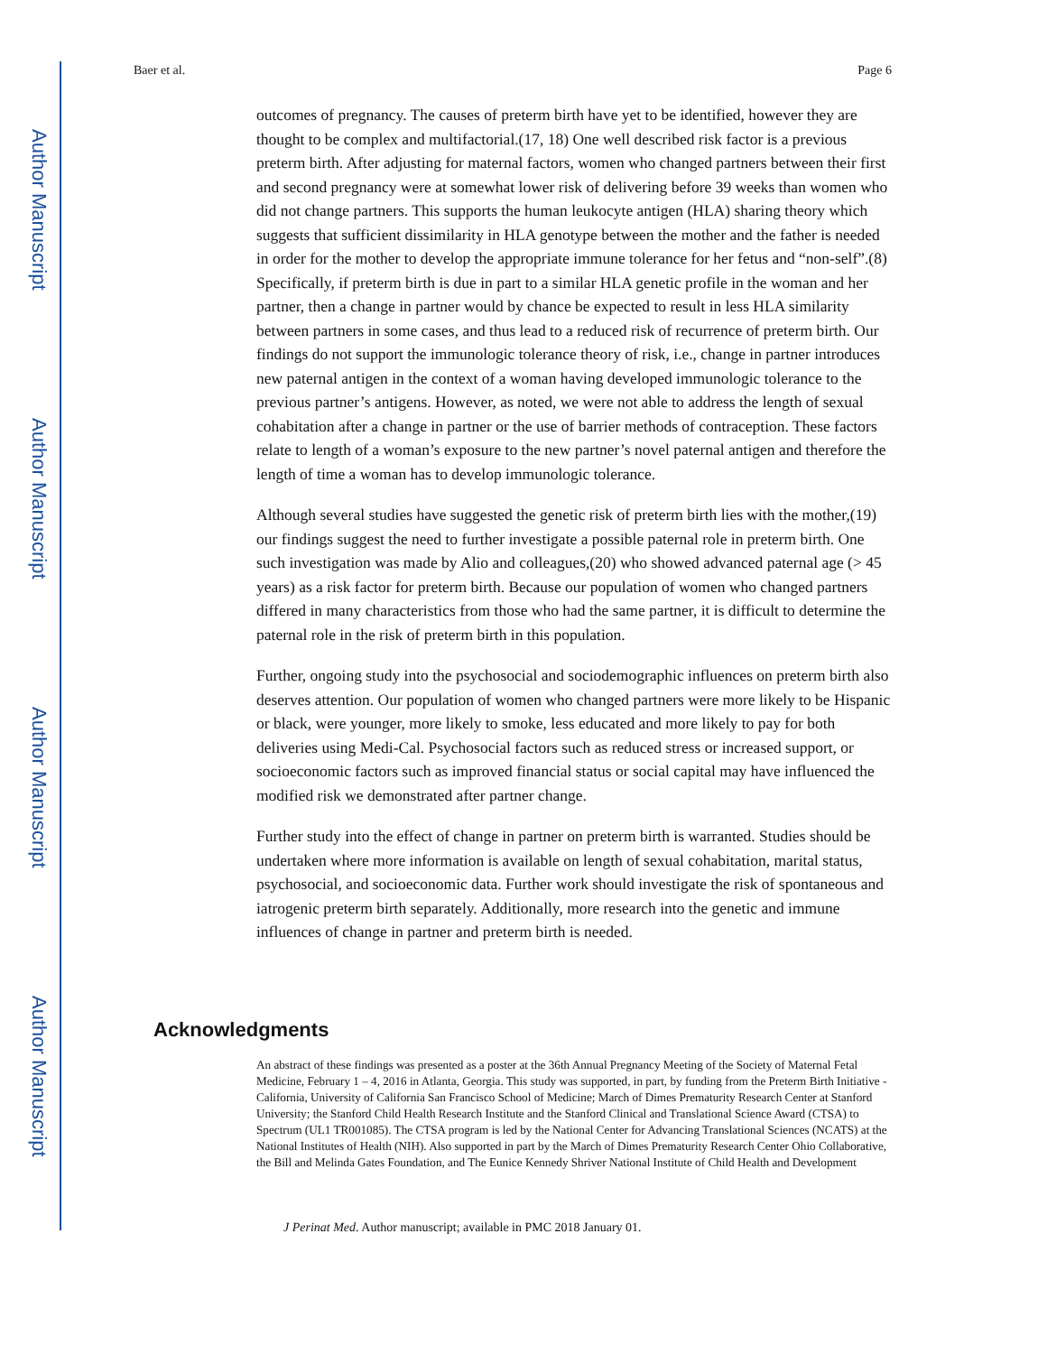Author Manuscript
Author Manuscript
Author Manuscript
Author Manuscript
Baer et al. Page 6
outcomes of pregnancy. The causes of preterm birth have yet to be identified, however they are thought to be complex and multifactorial.(17, 18) One well described risk factor is a previous preterm birth. After adjusting for maternal factors, women who changed partners between their first and second pregnancy were at somewhat lower risk of delivering before 39 weeks than women who did not change partners. This supports the human leukocyte antigen (HLA) sharing theory which suggests that sufficient dissimilarity in HLA genotype between the mother and the father is needed in order for the mother to develop the appropriate immune tolerance for her fetus and “non-self”.(8) Specifically, if preterm birth is due in part to a similar HLA genetic profile in the woman and her partner, then a change in partner would by chance be expected to result in less HLA similarity between partners in some cases, and thus lead to a reduced risk of recurrence of preterm birth. Our findings do not support the immunologic tolerance theory of risk, i.e., change in partner introduces new paternal antigen in the context of a woman having developed immunologic tolerance to the previous partner’s antigens. However, as noted, we were not able to address the length of sexual cohabitation after a change in partner or the use of barrier methods of contraception. These factors relate to length of a woman’s exposure to the new partner’s novel paternal antigen and therefore the length of time a woman has to develop immunologic tolerance.
Although several studies have suggested the genetic risk of preterm birth lies with the mother,(19) our findings suggest the need to further investigate a possible paternal role in preterm birth. One such investigation was made by Alio and colleagues,(20) who showed advanced paternal age (> 45 years) as a risk factor for preterm birth. Because our population of women who changed partners differed in many characteristics from those who had the same partner, it is difficult to determine the paternal role in the risk of preterm birth in this population.
Further, ongoing study into the psychosocial and sociodemographic influences on preterm birth also deserves attention. Our population of women who changed partners were more likely to be Hispanic or black, were younger, more likely to smoke, less educated and more likely to pay for both deliveries using Medi-Cal. Psychosocial factors such as reduced stress or increased support, or socioeconomic factors such as improved financial status or social capital may have influenced the modified risk we demonstrated after partner change.
Further study into the effect of change in partner on preterm birth is warranted. Studies should be undertaken where more information is available on length of sexual cohabitation, marital status, psychosocial, and socioeconomic data. Further work should investigate the risk of spontaneous and iatrogenic preterm birth separately. Additionally, more research into the genetic and immune influences of change in partner and preterm birth is needed.
Acknowledgments
An abstract of these findings was presented as a poster at the 36th Annual Pregnancy Meeting of the Society of Maternal Fetal Medicine, February 1 – 4, 2016 in Atlanta, Georgia. This study was supported, in part, by funding from the Preterm Birth Initiative - California, University of California San Francisco School of Medicine; March of Dimes Prematurity Research Center at Stanford University; the Stanford Child Health Research Institute and the Stanford Clinical and Translational Science Award (CTSA) to Spectrum (UL1 TR001085). The CTSA program is led by the National Center for Advancing Translational Sciences (NCATS) at the National Institutes of Health (NIH). Also supported in part by the March of Dimes Prematurity Research Center Ohio Collaborative, the Bill and Melinda Gates Foundation, and The Eunice Kennedy Shriver National Institute of Child Health and Development
J Perinat Med. Author manuscript; available in PMC 2018 January 01.